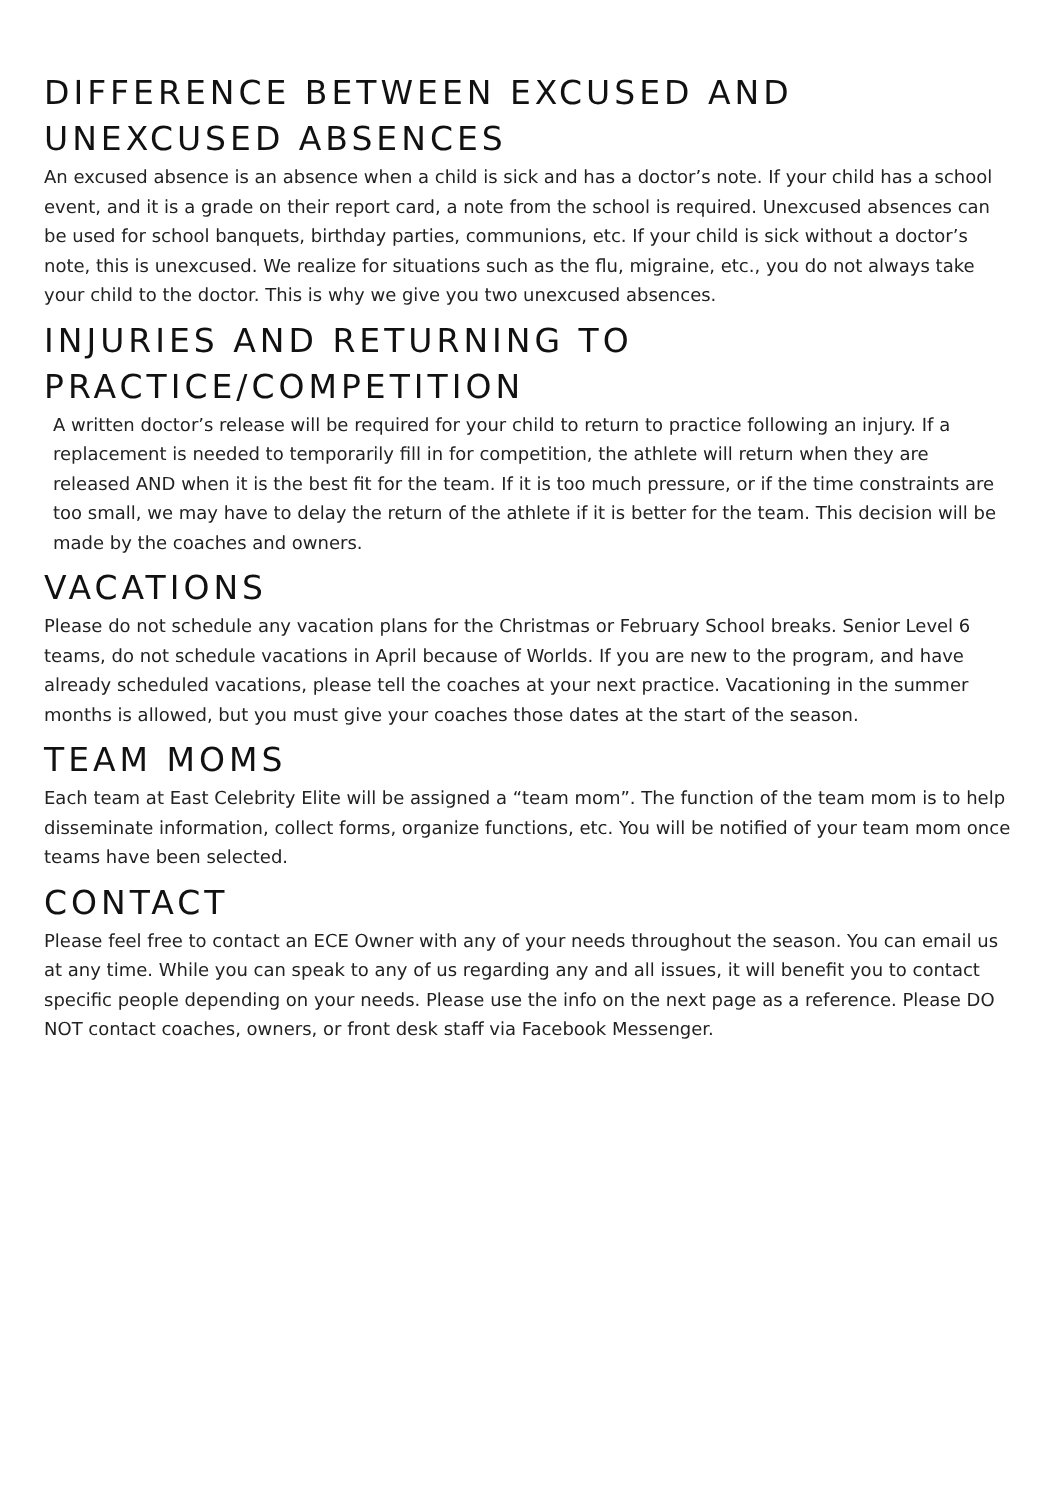DIFFERENCE BETWEEN EXCUSED AND UNEXCUSED ABSENCES
An excused absence is an absence when a child is sick and has a doctor’s note. If your child has a school event, and it is a grade on their report card, a note from the school is required. Unexcused absences can be used for school banquets, birthday parties, communions, etc. If your child is sick without a doctor’s note, this is unexcused. We realize for situations such as the flu, migraine, etc., you do not always take your child to the doctor. This is why we give you two unexcused absences.
INJURIES AND RETURNING TO PRACTICE/COMPETITION
A written doctor’s release will be required for your child to return to practice following an injury. If a replacement is needed to temporarily fill in for competition, the athlete will return when they are released AND when it is the best fit for the team. If it is too much pressure, or if the time constraints are too small, we may have to delay the return of the athlete if it is better for the team. This decision will be made by the coaches and owners.
VACATIONS
Please do not schedule any vacation plans for the Christmas or February School breaks. Senior Level 6 teams, do not schedule vacations in April because of Worlds. If you are new to the program, and have already scheduled vacations, please tell the coaches at your next practice. Vacationing in the summer months is allowed, but you must give your coaches those dates at the start of the season.
TEAM MOMS
Each team at East Celebrity Elite will be assigned a “team mom”. The function of the team mom is to help disseminate information, collect forms, organize functions, etc. You will be notified of your team mom once teams have been selected.
CONTACT
Please feel free to contact an ECE Owner with any of your needs throughout the season. You can email us at any time. While you can speak to any of us regarding any and all issues, it will benefit you to contact specific people depending on your needs. Please use the info on the next page as a reference. Please DO NOT contact coaches, owners, or front desk staff via Facebook Messenger.